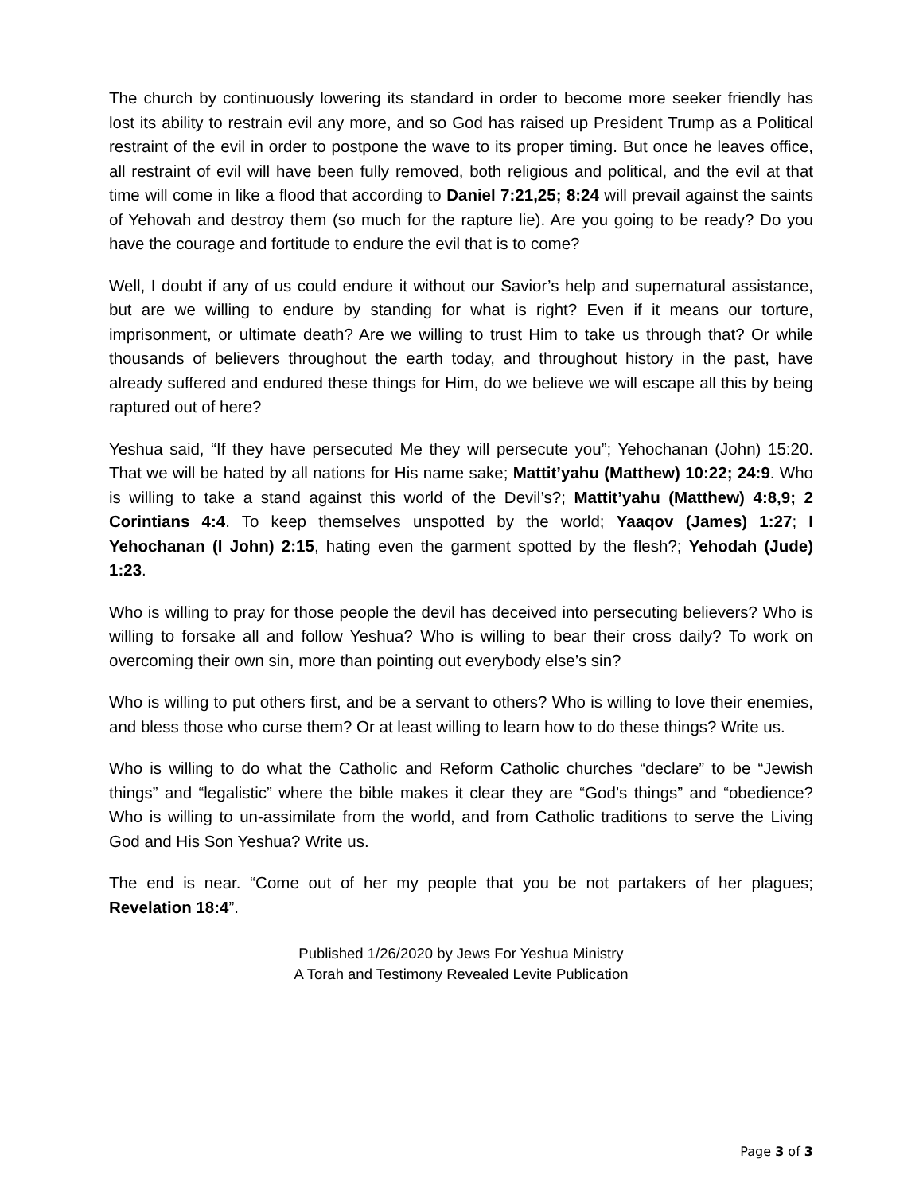The church by continuously lowering its standard in order to become more seeker friendly has lost its ability to restrain evil any more, and so God has raised up President Trump as a Political restraint of the evil in order to postpone the wave to its proper timing. But once he leaves office, all restraint of evil will have been fully removed, both religious and political, and the evil at that time will come in like a flood that according to Daniel 7:21,25; 8:24 will prevail against the saints of Yehovah and destroy them (so much for the rapture lie). Are you going to be ready? Do you have the courage and fortitude to endure the evil that is to come?
Well, I doubt if any of us could endure it without our Savior’s help and supernatural assistance, but are we willing to endure by standing for what is right? Even if it means our torture, imprisonment, or ultimate death? Are we willing to trust Him to take us through that? Or while thousands of believers throughout the earth today, and throughout history in the past, have already suffered and endured these things for Him, do we believe we will escape all this by being raptured out of here?
Yeshua said, “If they have persecuted Me they will persecute you”; Yehochanan (John) 15:20. That we will be hated by all nations for His name sake; Mattit’yahu (Matthew) 10:22; 24:9. Who is willing to take a stand against this world of the Devil’s?; Mattit’yahu (Matthew) 4:8,9; 2 Corintians 4:4. To keep themselves unspotted by the world; Yaaqov (James) 1:27; I Yehochanan (I John) 2:15, hating even the garment spotted by the flesh?; Yehodah (Jude) 1:23.
Who is willing to pray for those people the devil has deceived into persecuting believers? Who is willing to forsake all and follow Yeshua? Who is willing to bear their cross daily? To work on overcoming their own sin, more than pointing out everybody else’s sin?
Who is willing to put others first, and be a servant to others? Who is willing to love their enemies, and bless those who curse them? Or at least willing to learn how to do these things? Write us.
Who is willing to do what the Catholic and Reform Catholic churches “declare” to be “Jewish things” and “legalistic” where the bible makes it clear they are “God’s things” and “obedience? Who is willing to un-assimilate from the world, and from Catholic traditions to serve the Living God and His Son Yeshua? Write us.
The end is near. “Come out of her my people that you be not partakers of her plagues; Revelation 18:4”.
Published 1/26/2020 by Jews For Yeshua Ministry
A Torah and Testimony Revealed Levite Publication
Page 3 of 3